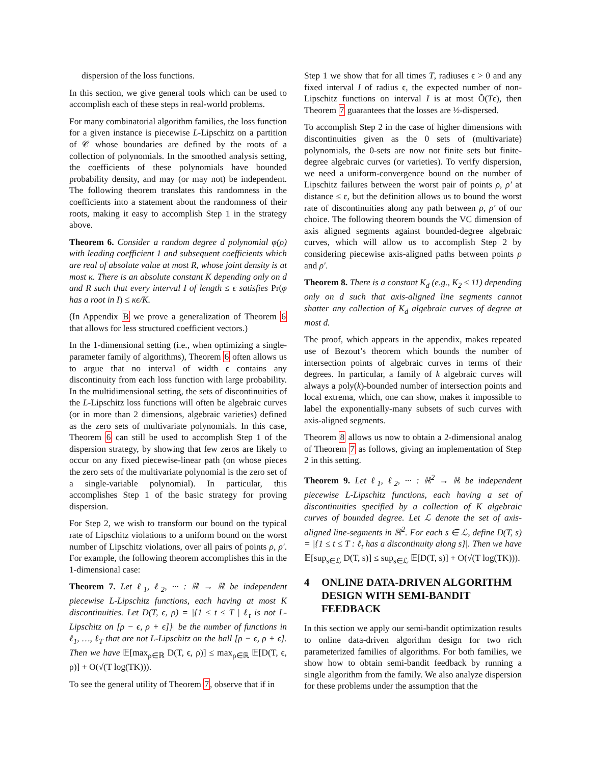dispersion of the loss functions.
In this section, we give general tools which can be used to accomplish each of these steps in real-world problems.
For many combinatorial algorithm families, the loss function for a given instance is piecewise L-Lipschitz on a partition of 𝒞 whose boundaries are defined by the roots of a collection of polynomials. In the smoothed analysis setting, the coefficients of these polynomials have bounded probability density, and may (or may not) be independent. The following theorem translates this randomness in the coefficients into a statement about the randomness of their roots, making it easy to accomplish Step 1 in the strategy above.
Theorem 6. Consider a random degree d polynomial φ(ρ) with leading coefficient 1 and subsequent coefficients which are real of absolute value at most R, whose joint density is at most κ. There is an absolute constant K depending only on d and R such that every interval I of length ≤ ϵ satisfies Pr(φ has a root in I) ≤ κϵ/K.
(In Appendix B we prove a generalization of Theorem 6 that allows for less structured coefficient vectors.)
In the 1-dimensional setting (i.e., when optimizing a single-parameter family of algorithms), Theorem 6 often allows us to argue that no interval of width ϵ contains any discontinuity from each loss function with large probability. In the multidimensional setting, the sets of discontinuities of the L-Lipschitz loss functions will often be algebraic curves (or in more than 2 dimensions, algebraic varieties) defined as the zero sets of multivariate polynomials. In this case, Theorem 6 can still be used to accomplish Step 1 of the dispersion strategy, by showing that few zeros are likely to occur on any fixed piecewise-linear path (on whose pieces the zero sets of the multivariate polynomial is the zero set of a single-variable polynomial). In particular, this accomplishes Step 1 of the basic strategy for proving dispersion.
For Step 2, we wish to transform our bound on the typical rate of Lipschitz violations to a uniform bound on the worst number of Lipschitz violations, over all pairs of points ρ, ρ′. For example, the following theorem accomplishes this in the 1-dimensional case:
Theorem 7. Let ℓ<sub>1</sub>, ℓ<sub>2</sub>, ··· : ℝ → ℝ be independent piecewise L-Lipschitz functions, each having at most K discontinuities. Let D(T, ϵ, ρ) = |{1 ≤ t ≤ T | ℓ<sub>t</sub> is not L-Lipschitz on [ρ − ϵ, ρ + ϵ]}| be the number of functions in ℓ<sub>1</sub>, …, ℓ<sub>T</sub> that are not L-Lipschitz on the ball [ρ − ϵ, ρ + ϵ]. Then we have 𝔼[max<sub>ρ∈ℝ</sub> D(T, ϵ, ρ)] ≤ max<sub>ρ∈ℝ</sub> 𝔼[D(T, ϵ, ρ)] + O(√(T log(TK))).
To see the general utility of Theorem 7, observe that if in
Step 1 we show that for all times T, radiuses ϵ > 0 and any fixed interval I of radius ϵ, the expected number of non-Lipschitz functions on interval I is at most Õ(Tϵ), then Theorem 7 guarantees that the losses are ½-dispersed.
To accomplish Step 2 in the case of higher dimensions with discontinuities given as the 0 sets of (multivariate) polynomials, the 0-sets are now not finite sets but finite-degree algebraic curves (or varieties). To verify dispersion, we need a uniform-convergence bound on the number of Lipschitz failures between the worst pair of points ρ, ρ′ at distance ≤ ε, but the definition allows us to bound the worst rate of discontinuities along any path between ρ, ρ′ of our choice. The following theorem bounds the VC dimension of axis aligned segments against bounded-degree algebraic curves, which will allow us to accomplish Step 2 by considering piecewise axis-aligned paths between points ρ and ρ′.
Theorem 8. There is a constant K<sub>d</sub> (e.g., K<sub>2</sub> ≤ 11) depending only on d such that axis-aligned line segments cannot shatter any collection of K<sub>d</sub> algebraic curves of degree at most d.
The proof, which appears in the appendix, makes repeated use of Bezout’s theorem which bounds the number of intersection points of algebraic curves in terms of their degrees. In particular, a family of k algebraic curves will always a poly(k)-bounded number of intersection points and local extrema, which, one can show, makes it impossible to label the exponentially-many subsets of such curves with axis-aligned segments.
Theorem 8 allows us now to obtain a 2-dimensional analog of Theorem 7 as follows, giving an implementation of Step 2 in this setting.
Theorem 9. Let ℓ<sub>1</sub>, ℓ<sub>2</sub>, ··· : ℝ<sup>2</sup> → ℝ be independent piecewise L-Lipschitz functions, each having a set of discontinuities specified by a collection of K algebraic curves of bounded degree. Let ℒ denote the set of axis-aligned line-segments in ℝ<sup>2</sup>. For each s ∈ ℒ, define D(T, s) = |{1 ≤ t ≤ T : ℓ<sub>t</sub> has a discontinuity along s}|. Then we have 𝔼[sup<sub>s∈ℒ</sub> D(T, s)] ≤ sup<sub>s∈ℒ</sub> 𝔼[D(T, s)] + O(√(T log(TK))).
4 ONLINE DATA-DRIVEN ALGORITHM DESIGN WITH SEMI-BANDIT FEEDBACK
In this section we apply our semi-bandit optimization results to online data-driven algorithm design for two rich parameterized families of algorithms. For both families, we show how to obtain semi-bandit feedback by running a single algorithm from the family. We also analyze dispersion for these problems under the assumption that the